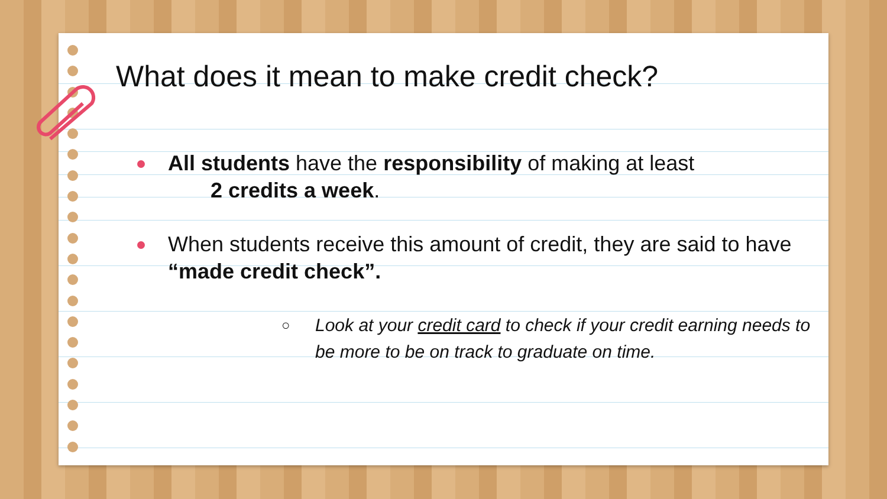What does it mean to make credit check?
All students have the responsibility of making at least
2 credits a week.
When students receive this amount of credit, they are said to have “made credit check”.
○ Look at your credit card to check if your credit earning needs to be more to be on track to graduate on time.